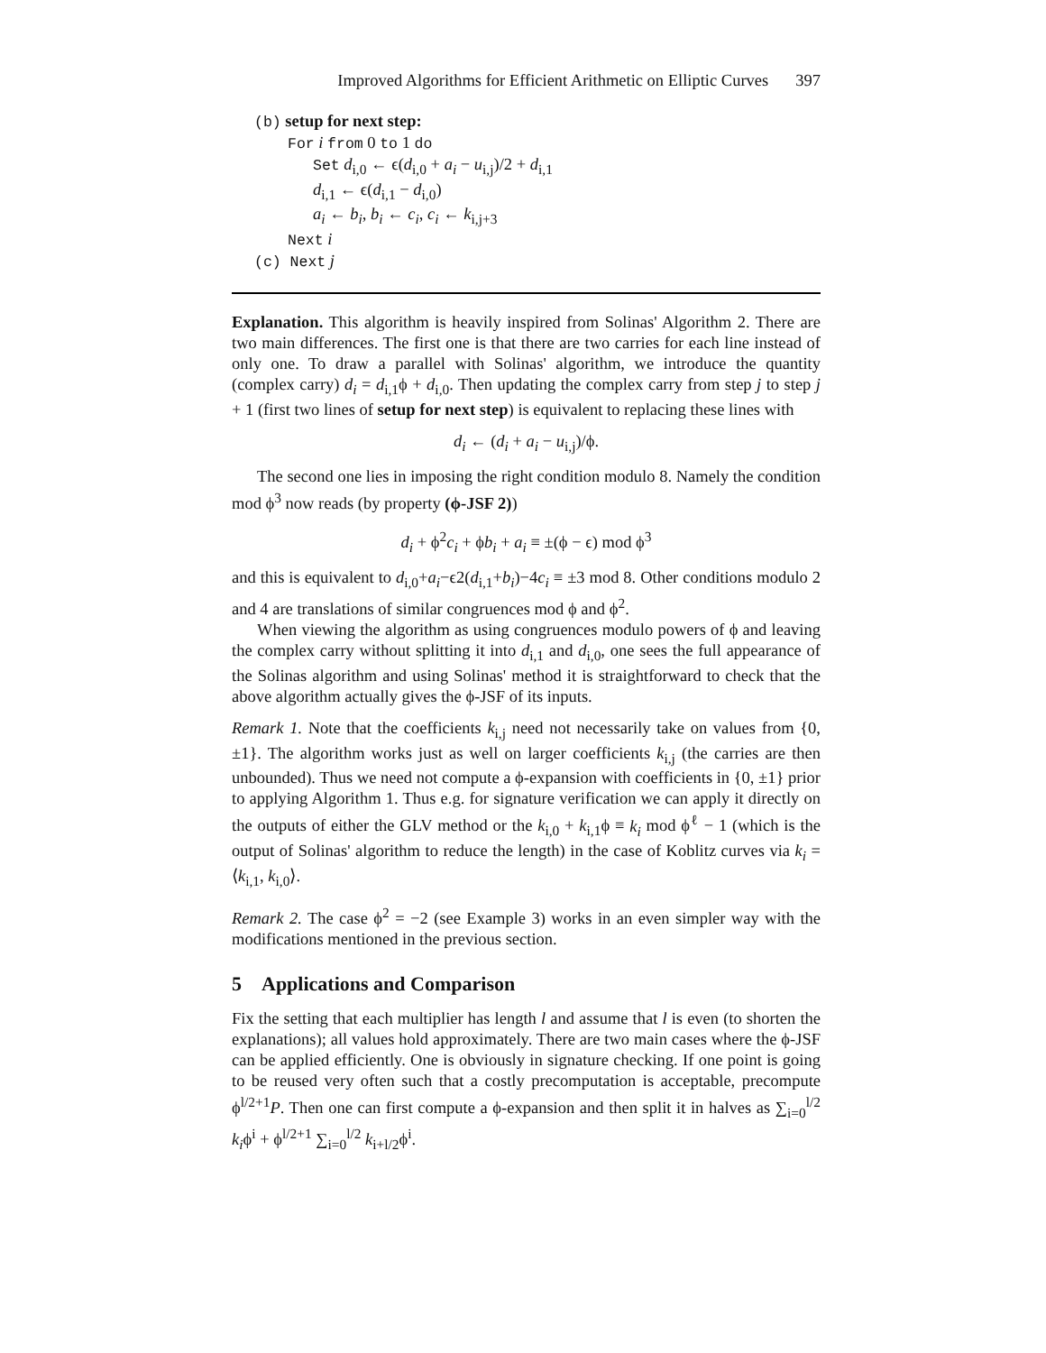Improved Algorithms for Efficient Arithmetic on Elliptic Curves 397
(b) setup for next step:
For i from 0 to 1 do
Set d<sub>i,0</sub> ← ϵ(d<sub>i,0</sub> + a<sub>i</sub> − u<sub>i,j</sub>)/2 + d<sub>i,1</sub>
d<sub>i,1</sub> ← ϵ(d<sub>i,1</sub> − d<sub>i,0</sub>)
a<sub>i</sub> ← b<sub>i</sub>, b<sub>i</sub> ← c<sub>i</sub>, c<sub>i</sub> ← k<sub>i,j+3</sub>
Next i
(c) Next j
Explanation. This algorithm is heavily inspired from Solinas' Algorithm 2. There are two main differences. The first one is that there are two carries for each line instead of only one. To draw a parallel with Solinas' algorithm, we introduce the quantity (complex carry) d<sub>i</sub> = d<sub>i,1</sub>ϕ + d<sub>i,0</sub>. Then updating the complex carry from step j to step j + 1 (first two lines of setup for next step) is equivalent to replacing these lines with
d<sub>i</sub> ← (d<sub>i</sub> + a<sub>i</sub> − u<sub>i,j</sub>)/ϕ.
The second one lies in imposing the right condition modulo 8. Namely the condition mod ϕ<sup>3</sup> now reads (by property (ϕ-JSF 2))
d<sub>i</sub> + ϕ<sup>2</sup>c<sub>i</sub> + ϕb<sub>i</sub> + a<sub>i</sub> ≡ ±(ϕ − ϵ) mod ϕ<sup>3</sup>
and this is equivalent to d<sub>i,0</sub>+a<sub>i</sub>−ϵ2(d<sub>i,1</sub>+b<sub>i</sub>)−4c<sub>i</sub> ≡ ±3 mod 8. Other conditions modulo 2 and 4 are translations of similar congruences mod ϕ and ϕ<sup>2</sup>.
When viewing the algorithm as using congruences modulo powers of ϕ and leaving the complex carry without splitting it into d<sub>i,1</sub> and d<sub>i,0</sub>, one sees the full appearance of the Solinas algorithm and using Solinas' method it is straightforward to check that the above algorithm actually gives the ϕ-JSF of its inputs.
Remark 1. Note that the coefficients k<sub>i,j</sub> need not necessarily take on values from {0, ±1}. The algorithm works just as well on larger coefficients k<sub>i,j</sub> (the carries are then unbounded). Thus we need not compute a ϕ-expansion with coefficients in {0, ±1} prior to applying Algorithm 1. Thus e.g. for signature verification we can apply it directly on the outputs of either the GLV method or the k<sub>i,0</sub> + k<sub>i,1</sub>ϕ ≡ k<sub>i</sub> mod ϕ<sup>ℓ</sup> − 1 (which is the output of Solinas' algorithm to reduce the length) in the case of Koblitz curves via k<sub>i</sub> = ⟨k<sub>i,1</sub>, k<sub>i,0</sub>⟩.
Remark 2. The case ϕ<sup>2</sup> = −2 (see Example 3) works in an even simpler way with the modifications mentioned in the previous section.
5 Applications and Comparison
Fix the setting that each multiplier has length l and assume that l is even (to shorten the explanations); all values hold approximately. There are two main cases where the ϕ-JSF can be applied efficiently. One is obviously in signature checking. If one point is going to be reused very often such that a costly precomputation is acceptable, precompute ϕ<sup>l/2+1</sup>P. Then one can first compute a ϕ-expansion and then split it in halves as ∑<sub>i=0</sub><sup>l/2</sup> k<sub>i</sub>ϕ<sup>i</sup> + ϕ<sup>l/2+1</sup> ∑<sub>i=0</sub><sup>l/2</sup> k<sub>i+l/2</sub>ϕ<sup>i</sup>.